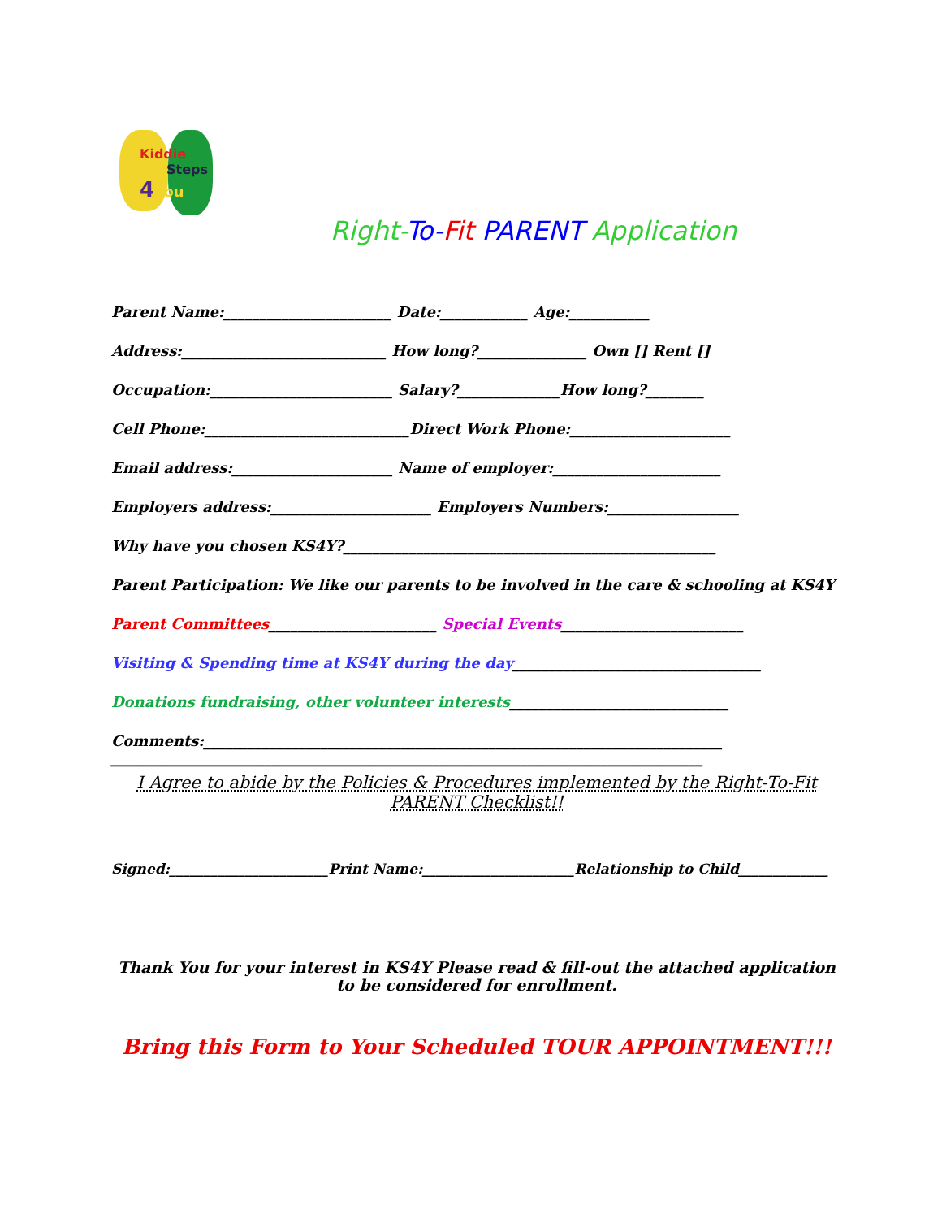Kiddie
Steps
4You
Right-To-Fit PARENT Application
Parent Name:_______________________ Date:____________ Age:___________
Address:____________________________ How long?_______________ Own [] Rent []
Occupation:_________________________ Salary?______________How long?________
Cell Phone:____________________________Direct Work Phone:______________________
Email address:______________________ Name of employer:_______________________
Employers address:______________________ Employers Numbers:__________________
Why have you chosen KS4Y?___________________________________________________
Parent Participation: We like our parents to be involved in the care & schooling at KS4Y
Parent Committees_______________________ Special Events_________________________
Visiting & Spending time at KS4Y during the day__________________________________
Donations fundraising, other volunteer interests______________________________
Comments:_______________________________________________________________________
_________________________________________________________________________________
I Agree to abide by the Policies & Procedures implemented by the Right-To-Fit PARENT Checklist!!
Signed:_______________________Print Name:______________________Relationship to Child_____________
Thank You for your interest in KS4Y Please read & fill-out the attached application to be considered for enrollment.
Bring this Form to Your Scheduled TOUR APPOINTMENT!!!